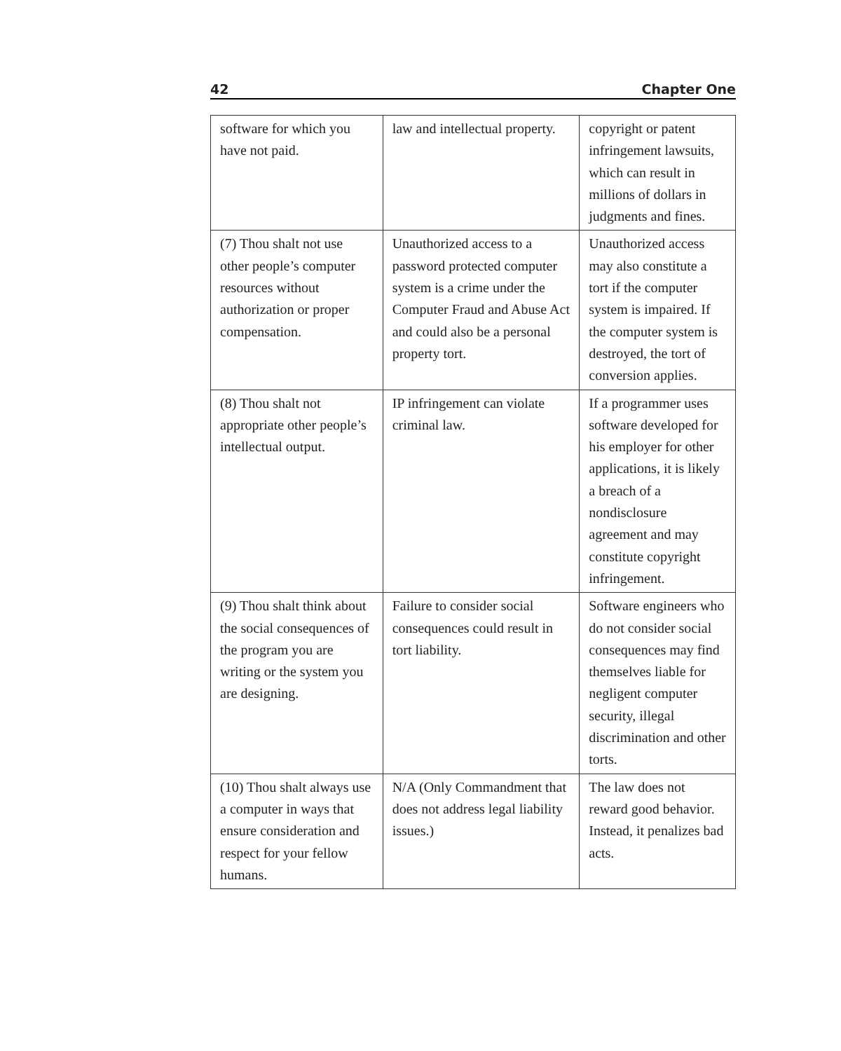42 Chapter One
| software for which you have not paid. | law and intellectual property. | copyright or patent infringement lawsuits, which can result in millions of dollars in judgments and fines. |
| (7) Thou shalt not use other people’s computer resources without authorization or proper compensation. | Unauthorized access to a password protected computer system is a crime under the Computer Fraud and Abuse Act and could also be a personal property tort. | Unauthorized access may also constitute a tort if the computer system is impaired. If the computer system is destroyed, the tort of conversion applies. |
| (8) Thou shalt not appropriate other people’s intellectual output. | IP infringement can violate criminal law. | If a programmer uses software developed for his employer for other applications, it is likely a breach of a nondisclosure agreement and may constitute copyright infringement. |
| (9) Thou shalt think about the social consequences of the program you are writing or the system you are designing. | Failure to consider social consequences could result in tort liability. | Software engineers who do not consider social consequences may find themselves liable for negligent computer security, illegal discrimination and other torts. |
| (10) Thou shalt always use a computer in ways that ensure consideration and respect for your fellow humans. | N/A (Only Commandment that does not address legal liability issues.) | The law does not reward good behavior. Instead, it penalizes bad acts. |